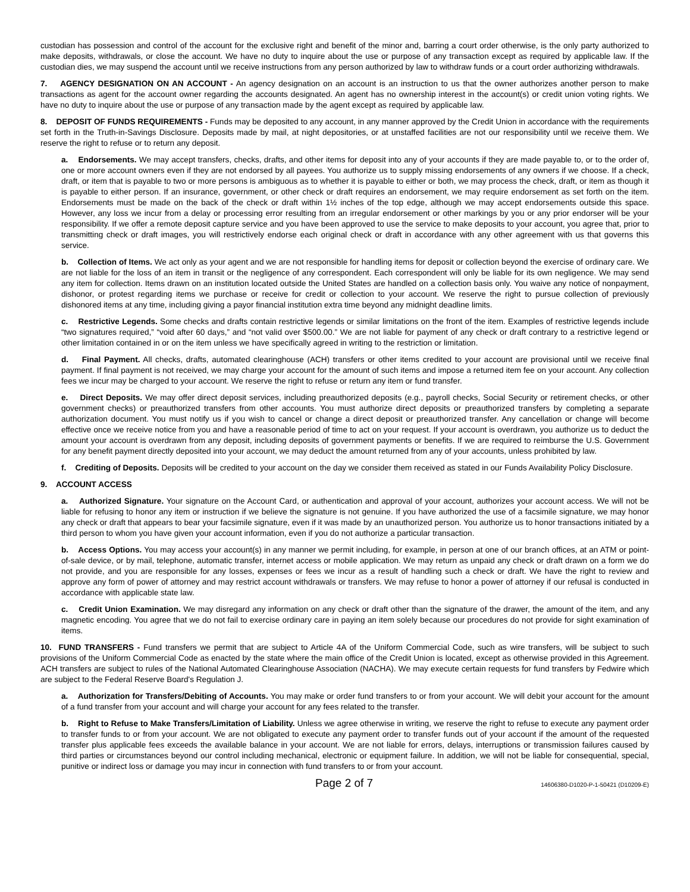custodian has possession and control of the account for the exclusive right and benefit of the minor and, barring a court order otherwise, is the only party authorized to make deposits, withdrawals, or close the account. We have no duty to inquire about the use or purpose of any transaction except as required by applicable law. If the custodian dies, we may suspend the account until we receive instructions from any person authorized by law to withdraw funds or a court order authorizing withdrawals.
7. AGENCY DESIGNATION ON AN ACCOUNT - An agency designation on an account is an instruction to us that the owner authorizes another person to make transactions as agent for the account owner regarding the accounts designated. An agent has no ownership interest in the account(s) or credit union voting rights. We have no duty to inquire about the use or purpose of any transaction made by the agent except as required by applicable law.
8. DEPOSIT OF FUNDS REQUIREMENTS - Funds may be deposited to any account, in any manner approved by the Credit Union in accordance with the requirements set forth in the Truth-in-Savings Disclosure. Deposits made by mail, at night depositories, or at unstaffed facilities are not our responsibility until we receive them. We reserve the right to refuse or to return any deposit.
a. Endorsements. We may accept transfers, checks, drafts, and other items for deposit into any of your accounts if they are made payable to, or to the order of, one or more account owners even if they are not endorsed by all payees. You authorize us to supply missing endorsements of any owners if we choose. If a check, draft, or item that is payable to two or more persons is ambiguous as to whether it is payable to either or both, we may process the check, draft, or item as though it is payable to either person. If an insurance, government, or other check or draft requires an endorsement, we may require endorsement as set forth on the item. Endorsements must be made on the back of the check or draft within 1½ inches of the top edge, although we may accept endorsements outside this space. However, any loss we incur from a delay or processing error resulting from an irregular endorsement or other markings by you or any prior endorser will be your responsibility. If we offer a remote deposit capture service and you have been approved to use the service to make deposits to your account, you agree that, prior to transmitting check or draft images, you will restrictively endorse each original check or draft in accordance with any other agreement with us that governs this service.
b. Collection of Items. We act only as your agent and we are not responsible for handling items for deposit or collection beyond the exercise of ordinary care. We are not liable for the loss of an item in transit or the negligence of any correspondent. Each correspondent will only be liable for its own negligence. We may send any item for collection. Items drawn on an institution located outside the United States are handled on a collection basis only. You waive any notice of nonpayment, dishonor, or protest regarding items we purchase or receive for credit or collection to your account. We reserve the right to pursue collection of previously dishonored items at any time, including giving a payor financial institution extra time beyond any midnight deadline limits.
c. Restrictive Legends. Some checks and drafts contain restrictive legends or similar limitations on the front of the item. Examples of restrictive legends include “two signatures required,” “void after 60 days,” and “not valid over $500.00.” We are not liable for payment of any check or draft contrary to a restrictive legend or other limitation contained in or on the item unless we have specifically agreed in writing to the restriction or limitation.
d. Final Payment. All checks, drafts, automated clearinghouse (ACH) transfers or other items credited to your account are provisional until we receive final payment. If final payment is not received, we may charge your account for the amount of such items and impose a returned item fee on your account. Any collection fees we incur may be charged to your account. We reserve the right to refuse or return any item or fund transfer.
e. Direct Deposits. We may offer direct deposit services, including preauthorized deposits (e.g., payroll checks, Social Security or retirement checks, or other government checks) or preauthorized transfers from other accounts. You must authorize direct deposits or preauthorized transfers by completing a separate authorization document. You must notify us if you wish to cancel or change a direct deposit or preauthorized transfer. Any cancellation or change will become effective once we receive notice from you and have a reasonable period of time to act on your request. If your account is overdrawn, you authorize us to deduct the amount your account is overdrawn from any deposit, including deposits of government payments or benefits. If we are required to reimburse the U.S. Government for any benefit payment directly deposited into your account, we may deduct the amount returned from any of your accounts, unless prohibited by law.
f. Crediting of Deposits. Deposits will be credited to your account on the day we consider them received as stated in our Funds Availability Policy Disclosure.
9. ACCOUNT ACCESS
a. Authorized Signature. Your signature on the Account Card, or authentication and approval of your account, authorizes your account access. We will not be liable for refusing to honor any item or instruction if we believe the signature is not genuine. If you have authorized the use of a facsimile signature, we may honor any check or draft that appears to bear your facsimile signature, even if it was made by an unauthorized person. You authorize us to honor transactions initiated by a third person to whom you have given your account information, even if you do not authorize a particular transaction.
b. Access Options. You may access your account(s) in any manner we permit including, for example, in person at one of our branch offices, at an ATM or point-of-sale device, or by mail, telephone, automatic transfer, internet access or mobile application. We may return as unpaid any check or draft drawn on a form we do not provide, and you are responsible for any losses, expenses or fees we incur as a result of handling such a check or draft. We have the right to review and approve any form of power of attorney and may restrict account withdrawals or transfers. We may refuse to honor a power of attorney if our refusal is conducted in accordance with applicable state law.
c. Credit Union Examination. We may disregard any information on any check or draft other than the signature of the drawer, the amount of the item, and any magnetic encoding. You agree that we do not fail to exercise ordinary care in paying an item solely because our procedures do not provide for sight examination of items.
10. FUND TRANSFERS - Fund transfers we permit that are subject to Article 4A of the Uniform Commercial Code, such as wire transfers, will be subject to such provisions of the Uniform Commercial Code as enacted by the state where the main office of the Credit Union is located, except as otherwise provided in this Agreement. ACH transfers are subject to rules of the National Automated Clearinghouse Association (NACHA). We may execute certain requests for fund transfers by Fedwire which are subject to the Federal Reserve Board's Regulation J.
a. Authorization for Transfers/Debiting of Accounts. You may make or order fund transfers to or from your account. We will debit your account for the amount of a fund transfer from your account and will charge your account for any fees related to the transfer.
b. Right to Refuse to Make Transfers/Limitation of Liability. Unless we agree otherwise in writing, we reserve the right to refuse to execute any payment order to transfer funds to or from your account. We are not obligated to execute any payment order to transfer funds out of your account if the amount of the requested transfer plus applicable fees exceeds the available balance in your account. We are not liable for errors, delays, interruptions or transmission failures caused by third parties or circumstances beyond our control including mechanical, electronic or equipment failure. In addition, we will not be liable for consequential, special, punitive or indirect loss or damage you may incur in connection with fund transfers to or from your account.
Page 2 of 7 14606380-D1020-P-1-50421 (D10209-E)